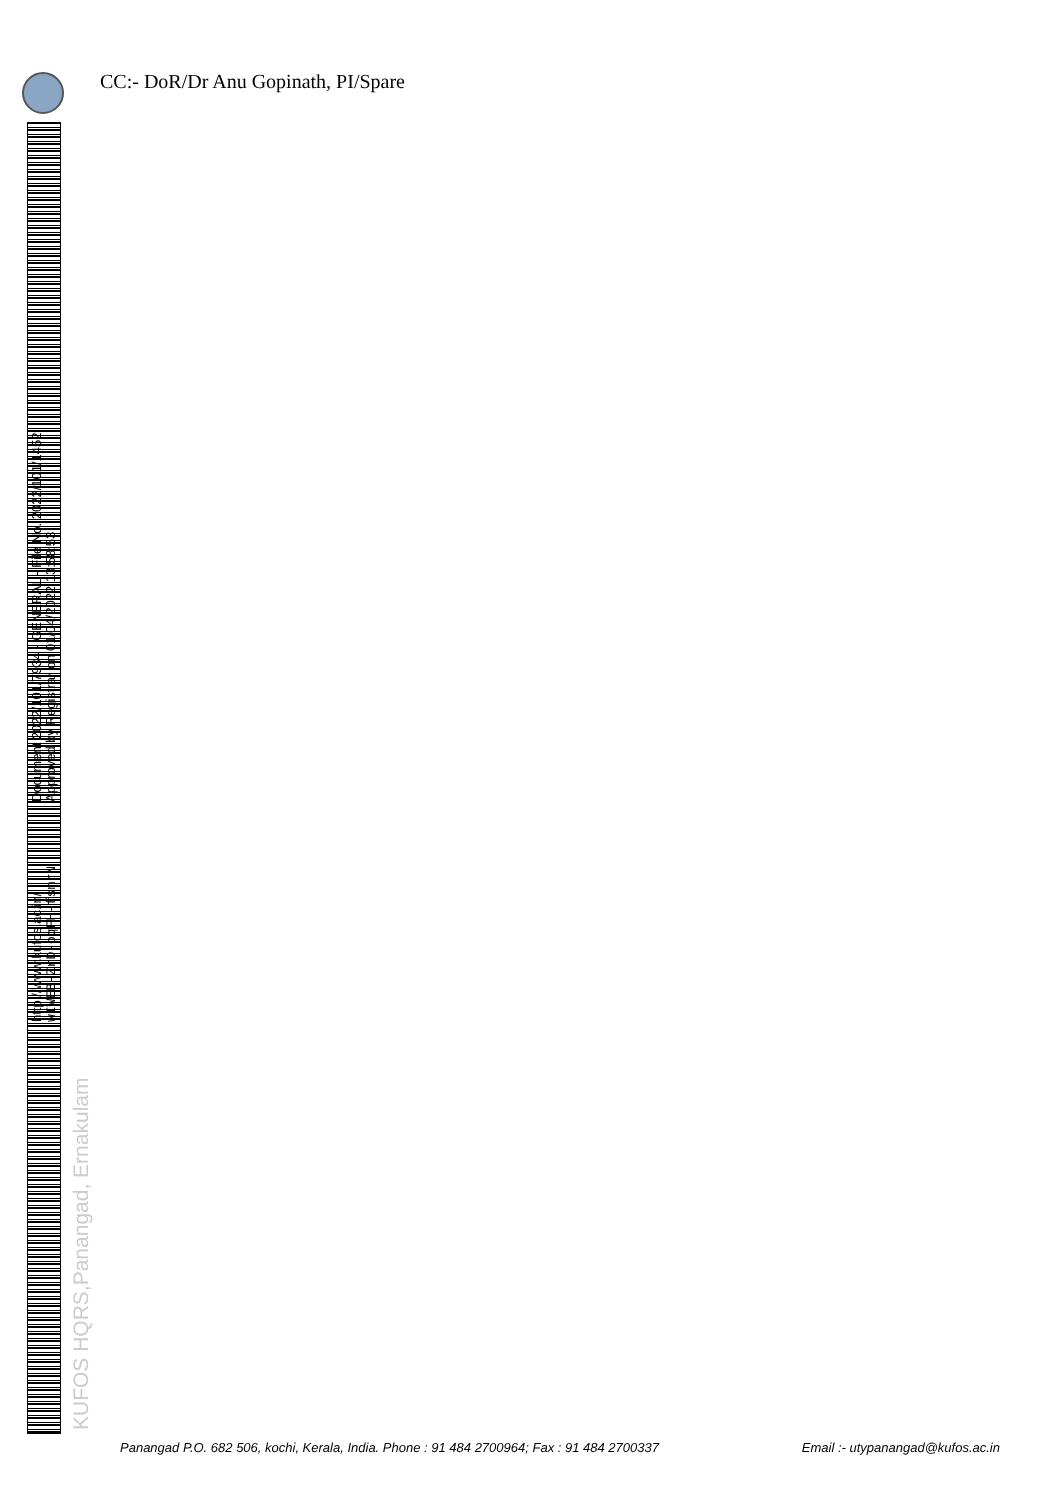CC:- DoR/Dr Anu Gopinath, PI/Spare
http://www.kufos.ac.in/
wIWEB-ZrD-oqFH-fsmrN
Document 2022/101/7934 - GENERAL - File No. 2022/101/1452
Approved by Registrar on 01/04/2022 13:58:53
KUFOS HQRS,Panangad, Ernakulam
Panangad P.O. 682 506, kochi, Kerala, India. Phone : 91 484 2700964; Fax : 91 484 2700337 Email :- utypanangad@kufos.ac.in